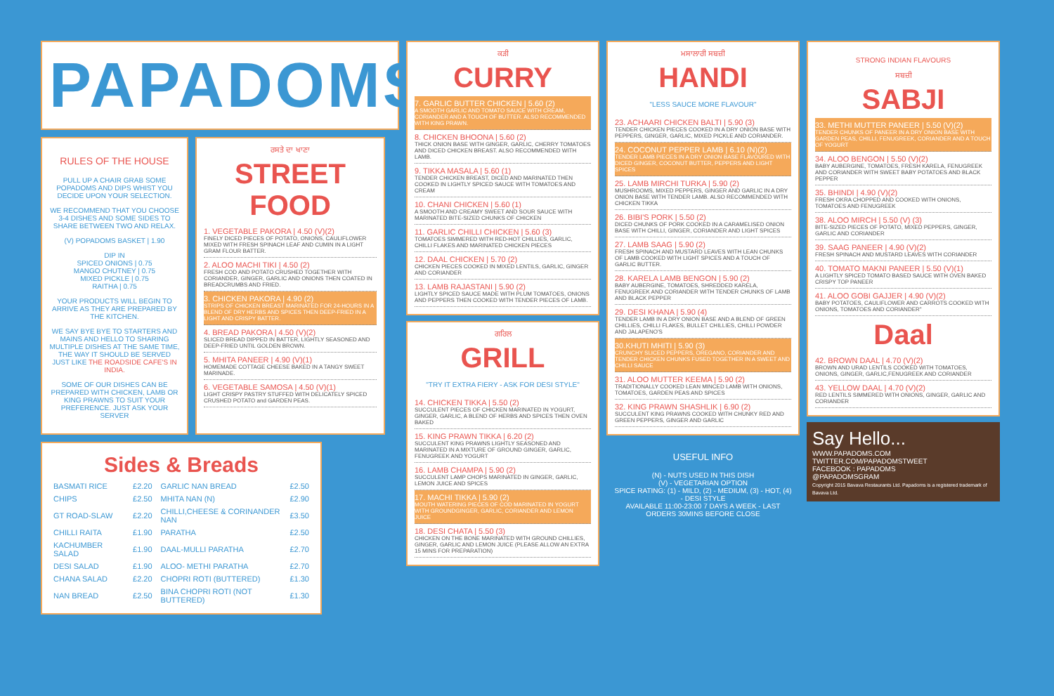PAPADOMS
RULES OF THE HOUSE
PULL UP A CHAIR GRAB SOME POPADOMS AND DIPS WHIST YOU DECIDE UPON YOUR SELECTION.
WE RECOMMEND THAT YOU CHOOSE 3-4 DISHES AND SOME SIDES TO SHARE BETWEEN TWO AND RELAX.
(V) POPADOMS BASKET | 1.90
DIP IN
SPICED ONIONS | 0.75
MANGO CHUTNEY | 0.75
MIXED PICKLE | 0.75
RAITHA | 0.75
YOUR PRODUCTS WILL BEGIN TO ARRIVE AS THEY ARE PREPARED BY THE KITCHEN.
WE SAY BYE BYE TO STARTERS AND MAINS AND HELLO TO SHARING MULTIPLE DISHES AT THE SAME TIME, THE WAY IT SHOULD BE SERVED JUST LIKE THE ROADSIDE CAFE'S IN INDIA.
SOME OF OUR DISHES CAN BE PREPARED WITH CHICKEN, LAMB OR KING PRAWNS TO SUIT YOUR PREFERENCE. JUST ASK YOUR SERVER
ਰਸਤੇ ਦਾ ਖਾਣਾ
STREET FOOD
1. VEGETABLE PAKORA | 4.50 (V)(2)
FINELY DICED PIECES OF POTATO, ONIONS, CAULIFLOWER MIXED WITH FRESH SPINACH LEAF AND CUMIN IN A LIGHT GRAM FLOUR BATTER.
2. ALOO MACHI TIKI | 4.50 (2)
FRESH COD AND POTATO CRUSHED TOGETHER WITH CORIANDER, GINGER, GARLIC AND ONIONS THEN COATED IN BREADCRUMBS AND FRIED.
3. CHICKEN PAKORA | 4.90 (2)
STRIPS OF CHICKEN BREAST MARINATED FOR 24-HOURS IN A BLEND OF DRY HERBS AND SPICES THEN DEEP-FRIED IN A LIGHT AND CRISPY BATTER.
4. BREAD PAKORA | 4.50 (V)(2)
SLICED BREAD DIPPED IN BATTER, LIGHTLY SEASONED AND DEEP-FRIED UNTIL GOLDEN BROWN.
5. MHITA PANEER | 4.90 (V)(1)
HOMEMADE COTTAGE CHEESE BAKED IN A TANGY SWEET MARINADE.
6. VEGETABLE SAMOSA | 4.50 (V)(1)
LIGHT CRISPY PASTRY STUFFED WITH DELICATELY SPICED CRUSHED POTATO and GARDEN PEAS.
Sides & Breads
| BASMATI RICE | £2.20 | GARLIC NAN BREAD | £2.50 |
| CHIPS | £2.50 | MHITA NAN (N) | £2.90 |
| GT ROAD-SLAW | £2.20 | CHILLI,CHEESE & CORINANDER NAN | £3.50 |
| CHILLI RAITA | £1.90 | PARATHA | £2.50 |
| KACHUMBER SALAD | £1.90 | DAAL-MULLI PARATHA | £2.70 |
| DESI SALAD | £1.90 | ALOO- METHI PARATHA | £2.70 |
| CHANA SALAD | £2.20 | CHOPRI ROTI (BUTTERED) | £1.30 |
| NAN BREAD | £2.50 | BINA CHOPRI ROTI (NOT BUTTERED) | £1.30 |
ਕੜੀ
CURRY
7. GARLIC BUTTER CHICKEN | 5.60 (2)
A SMOOTH GARLIC AND TOMATO SAUCE WITH CREAM, CORIANDER AND A TOUCH OF BUTTER. ALSO RECOMMENDED WITH KING PRAWN.
8. CHICKEN BHOONA | 5.60 (2)
THICK ONION BASE WITH GINGER, GARLIC, CHERRY TOMATOES AND DICED CHICKEN BREAST. ALSO RECOMMENDED WITH LAMB.
9. TIKKA MASALA | 5.60 (1)
TENDER CHICKEN BREAST, DICED AND MARINATED THEN COOKED IN LIGHTLY SPICED SAUCE WITH TOMATOES AND CREAM
10. CHANI CHICKEN | 5.60 (1)
A SMOOTH AND CREAMY SWEET AND SOUR SAUCE WITH MARINATED BITE-SIZED CHUNKS OF CHICKEN
11. GARLIC CHILLI CHICKEN | 5.60 (3)
TOMATOES SIMMERED WITH RED-HOT CHILLIES, GARLIC, CHILLI FLAKES AND MARINATED CHICKEN PIECES
12. DAAL CHICKEN | 5.70 (2)
CHICKEN PIECES COOKED IN MIXED LENTILS, GARLIC, GINGER AND CORIANDER
13. LAMB RAJASTANI | 5.90 (2)
LIGHTLY SPICED SAUCE MADE WITH PLUM TOMATOES, ONIONS AND PEPPERS THEN COOKED WITH TENDER PIECES OF LAMB.
ਗਰਿਲ
GRILL
"TRY IT EXTRA FIERY - ASK FOR DESI STYLE"
14. CHICKEN TIKKA | 5.50 (2)
SUCCULENT PIECES OF CHICKEN MARINATED IN YOGURT, GINGER, GARLIC, A BLEND OF HERBS AND SPICES THEN OVEN BAKED
15. KING PRAWN TIKKA | 6.20 (2)
SUCCULENT KING PRAWNS LIGHTLY SEASONED AND MARINATED IN A MIXTURE OF GROUND GINGER, GARLIC, FENUGREEK AND YOGURT
16. LAMB CHAMPA | 5.90 (2)
SUCCULENT LAMP CHOPS MARINATED IN GINGER, GARLIC, LEMON JUICE AND SPICES
17. MACHI TIKKA | 5.90 (2)
MOUTH WATERING PIECES OF COD MARINATED IN YOGURT WITH GROUNDGINGER, GARLIC, CORIANDER AND LEMON JUICE
18. DESI CHATA | 5.50 (3)
CHICKEN ON THE BONE MARINATED WITH GROUND CHILLIES, GINGER, GARLIC AND LEMON JUICE (PLEASE ALLOW AN EXTRA 15 MINS FOR PREPARATION)
ਮਸਾਲਾਰੀ ਸਬਜ਼ੀ
HANDI
"LESS SAUCE MORE FLAVOUR"
23. ACHAARI CHICKEN BALTI | 5.90 (3)
TENDER CHICKEN PIECES COOKED IN A DRY ONION BASE WITH PEPPERS, GINGER, GARLIC, MIXED PICKLE AND CORIANDER.
24. COCONUT PEPPER LAMB | 6.10 (N)(2)
TENDER LAMB PIECES IN A DRY ONION BASE FLAVOURED WITH DICED GINGER, COCONUT BUTTER, PEPPERS AND LIGHT SPICES
25. LAMB MIRCHI TURKA | 5.90 (2)
MUSHROOMS, MIXED PEPPERS, GINGER AND GARLIC IN A DRY ONION BASE WITH TENDER LAMB. ALSO RECOMMENDED WITH CHICKEN TIKKA
26. BIBI'S PORK | 5.50 (2)
DICED CHUNKS OF PORK COOKED IN A CARAMELISED ONION BASE WITH CHILLI, GINGER, CORIANDER AND LIGHT SPICES
27. LAMB SAAG | 5.90 (2)
FRESH SPINACH AND MUSTARD LEAVES WITH LEAN CHUNKS OF LAMB COOKED WITH LIGHT SPICES AND A TOUCH OF GARLIC BUTTER.
28. KARELA LAMB BENGON | 5.90 (2)
BABY AUBERGINE, TOMATOES, SHREDDED KARELA, FENUGREEK AND CORIANDER WITH TENDER CHUNKS OF LAMB AND BLACK PEPPER
29. DESI KHANA | 5.90 (4)
TENDER LAMB IN A DRY ONION BASE AND A BLEND OF GREEN CHILLIES, CHILLI FLAKES, BULLET CHILLIES, CHILLI POWDER AND JALAPENO'S
30.KHUTI MHITI | 5.90 (3)
CRUNCHY SLICED PEPPERS, OREGANO, CORIANDER AND TENDER CHICKEN CHUNKS FUSED TOGETHER IN A SWEET AND CHILLI SAUCE
31. ALOO MUTTER KEEMA | 5.90 (2)
TRADITIONALLY COOKED LEAN MINCED LAMB WITH ONIONS, TOMATOES, GARDEN PEAS AND SPICES
32. KING PRAWN SHASHLIK | 6.90 (2)
SUCCULENT KING PRAWNS COOKED WITH CHUNKY RED AND GREEN PEPPERS, GINGER AND GARLIC
USEFUL INFO
(N) - NUTS USED IN THIS DISH
(V) - VEGETARIAN OPTION
SPICE RATING: (1) - MILD, (2) - MEDIUM, (3) - HOT, (4) - DESI STYLE
AVAILABLE 11:00-23:00 7 DAYS A WEEK - LAST ORDERS 30MINS BEFORE CLOSE
STRONG INDIAN FLAVOURS
ਸਬਜ਼ੀ
SABJI
33. METHI MUTTER PANEER | 5.50 (V)(2)
TENDER CHUNKS OF PANEER IN A DRY ONION BASE WITH GARDEN PEAS, CHILLI, FENUGREEK, CORIANDER AND A TOUCH OF YOGURT
34. ALOO BENGON | 5.50 (V)(2)
BABY AUBERGINE, TOMATOES, FRESH KARELA, FENUGREEK AND CORIANDER WITH SWEET BABY POTATOES AND BLACK PEPPER
35. BHINDI | 4.90 (V)(2)
FRESH OKRA CHOPPED AND COOKED WITH ONIONS, TOMATOES AND FENUGREEK
38. ALOO MIRCH | 5.50 (V) (3)
BITE-SIZED PIECES OF POTATO, MIXED PEPPERS, GINGER, GARLIC AND CORIANDER
39. SAAG PANEER | 4.90 (V)(2)
FRESH SPINACH AND MUSTARD LEAVES WITH CORIANDER
40. TOMATO MAKNI PANEER | 5.50 (V)(1)
A LIGHTLY SPICED TOMATO BASED SAUCE WITH OVEN BAKED CRISPY TOP PANEER
41. ALOO GOBI GAJJER | 4.90 (V)(2)
BABY POTATOES, CAULIFLOWER AND CARROTS COOKED WITH ONIONS, TOMATOES AND CORIANDER"
Daal
42. BROWN DAAL | 4.70 (V)(2)
BROWN AND URAD LENTILS COOKED WITH TOMATOES, ONIONS, GINGER, GARLIC,FENUGREEK AND CORIANDER
43. YELLOW DAAL | 4.70 (V)(2)
RED LENTILS SIMMERED WITH ONIONS, GINGER, GARLIC AND CORIANDER
Say Hello...
WWW.PAPADOMS.COM
TWITTER.COM/PAPADOMSTWEET
FACEBOOK : PAPADOMS
@PAPADOMSGRAM
Copyright 2015 Bavava Restaurants Ltd. Papadoms is a registered trademark of Bavava Ltd.